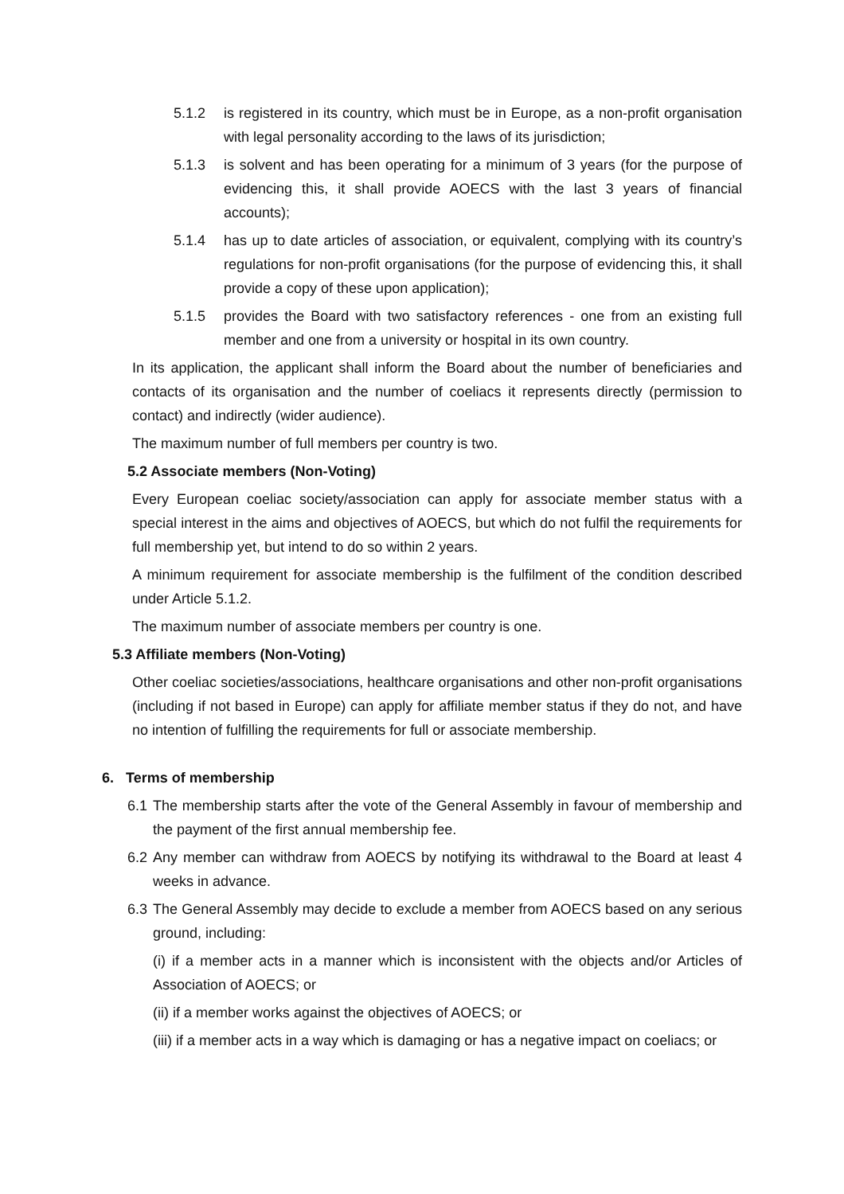5.1.2 is registered in its country, which must be in Europe, as a non-profit organisation with legal personality according to the laws of its jurisdiction;
5.1.3 is solvent and has been operating for a minimum of 3 years (for the purpose of evidencing this, it shall provide AOECS with the last 3 years of financial accounts);
5.1.4 has up to date articles of association, or equivalent, complying with its country’s regulations for non-profit organisations (for the purpose of evidencing this, it shall provide a copy of these upon application);
5.1.5 provides the Board with two satisfactory references - one from an existing full member and one from a university or hospital in its own country.
In its application, the applicant shall inform the Board about the number of beneficiaries and contacts of its organisation and the number of coeliacs it represents directly (permission to contact) and indirectly (wider audience).
The maximum number of full members per country is two.
5.2 Associate members (Non-Voting)
Every European coeliac society/association can apply for associate member status with a special interest in the aims and objectives of AOECS, but which do not fulfil the requirements for full membership yet, but intend to do so within 2 years.
A minimum requirement for associate membership is the fulfilment of the condition described under Article 5.1.2.
The maximum number of associate members per country is one.
5.3 Affiliate members (Non-Voting)
Other coeliac societies/associations, healthcare organisations and other non-profit organisations (including if not based in Europe) can apply for affiliate member status if they do not, and have no intention of fulfilling the requirements for full or associate membership.
6. Terms of membership
6.1 The membership starts after the vote of the General Assembly in favour of membership and the payment of the first annual membership fee.
6.2 Any member can withdraw from AOECS by notifying its withdrawal to the Board at least 4 weeks in advance.
6.3 The General Assembly may decide to exclude a member from AOECS based on any serious ground, including:
(i) if a member acts in a manner which is inconsistent with the objects and/or Articles of Association of AOECS; or
(ii) if a member works against the objectives of AOECS; or
(iii) if a member acts in a way which is damaging or has a negative impact on coeliacs; or